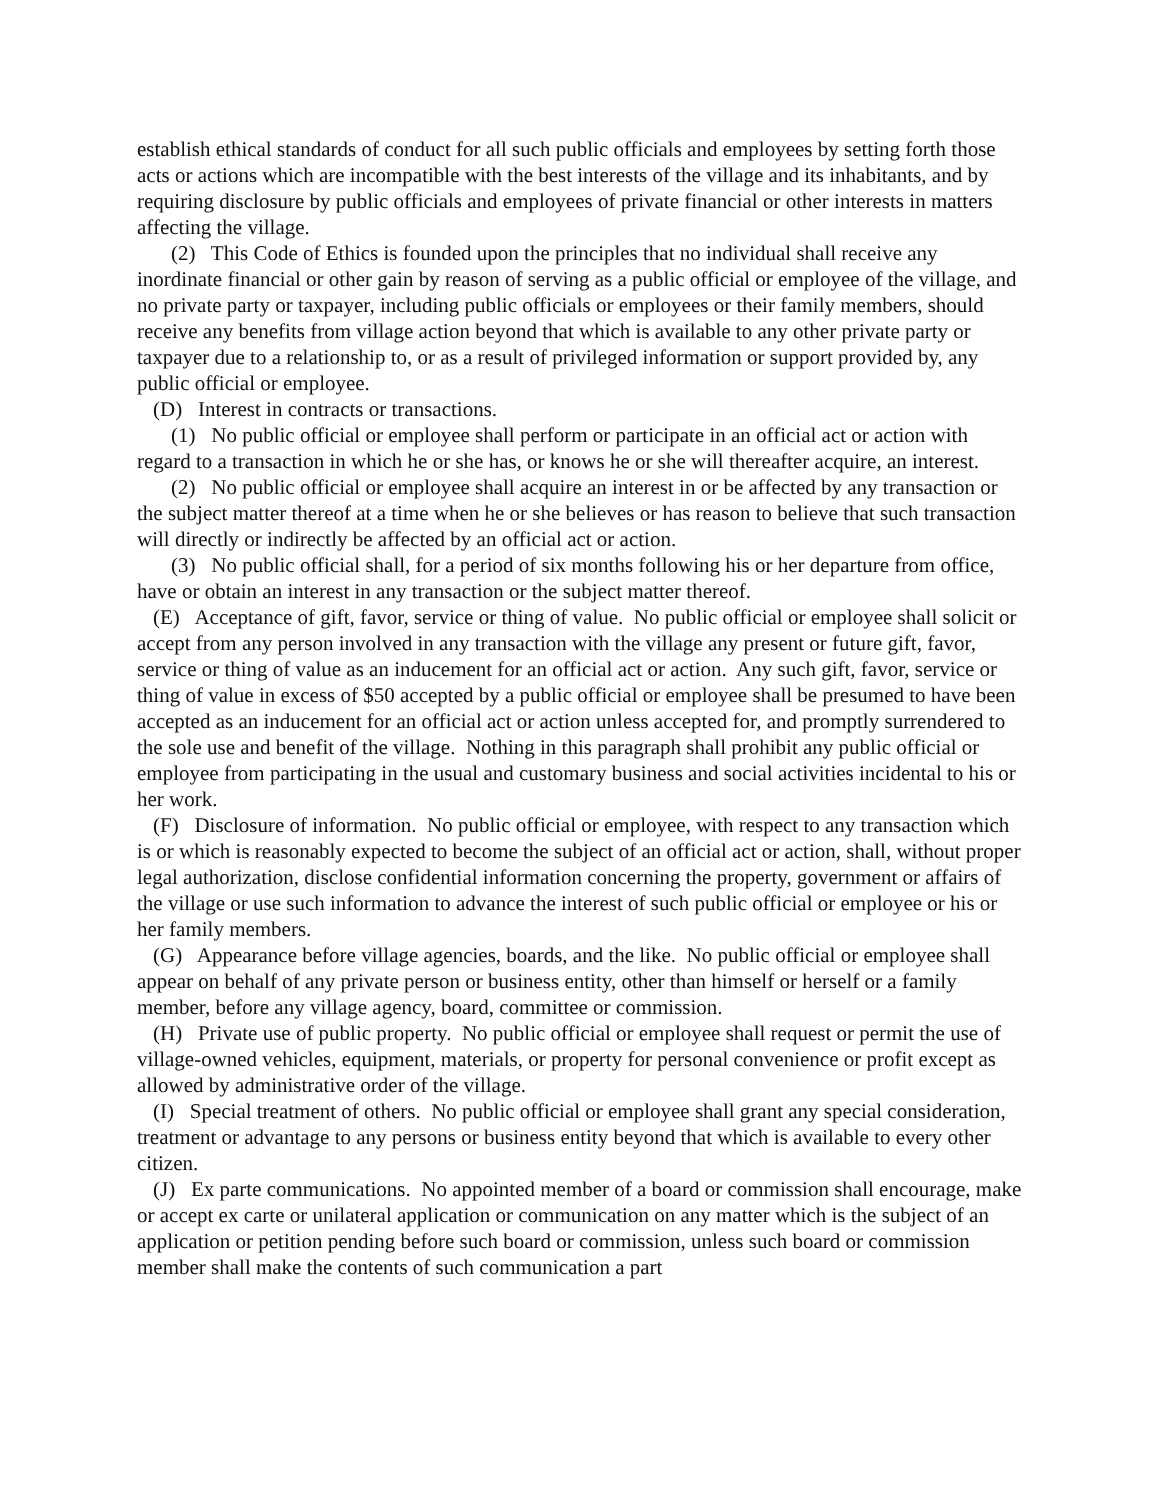establish ethical standards of conduct for all such public officials and employees by setting forth those acts or actions which are incompatible with the best interests of the village and its inhabitants, and by requiring disclosure by public officials and employees of private financial or other interests in matters affecting the village.
(2) This Code of Ethics is founded upon the principles that no individual shall receive any inordinate financial or other gain by reason of serving as a public official or employee of the village, and no private party or taxpayer, including public officials or employees or their family members, should receive any benefits from village action beyond that which is available to any other private party or taxpayer due to a relationship to, or as a result of privileged information or support provided by, any public official or employee.
(D) Interest in contracts or transactions.
(1) No public official or employee shall perform or participate in an official act or action with regard to a transaction in which he or she has, or knows he or she will thereafter acquire, an interest.
(2) No public official or employee shall acquire an interest in or be affected by any transaction or the subject matter thereof at a time when he or she believes or has reason to believe that such transaction will directly or indirectly be affected by an official act or action.
(3) No public official shall, for a period of six months following his or her departure from office, have or obtain an interest in any transaction or the subject matter thereof.
(E) Acceptance of gift, favor, service or thing of value. No public official or employee shall solicit or accept from any person involved in any transaction with the village any present or future gift, favor, service or thing of value as an inducement for an official act or action. Any such gift, favor, service or thing of value in excess of $50 accepted by a public official or employee shall be presumed to have been accepted as an inducement for an official act or action unless accepted for, and promptly surrendered to the sole use and benefit of the village. Nothing in this paragraph shall prohibit any public official or employee from participating in the usual and customary business and social activities incidental to his or her work.
(F) Disclosure of information. No public official or employee, with respect to any transaction which is or which is reasonably expected to become the subject of an official act or action, shall, without proper legal authorization, disclose confidential information concerning the property, government or affairs of the village or use such information to advance the interest of such public official or employee or his or her family members.
(G) Appearance before village agencies, boards, and the like. No public official or employee shall appear on behalf of any private person or business entity, other than himself or herself or a family member, before any village agency, board, committee or commission.
(H) Private use of public property. No public official or employee shall request or permit the use of village-owned vehicles, equipment, materials, or property for personal convenience or profit except as allowed by administrative order of the village.
(I) Special treatment of others. No public official or employee shall grant any special consideration, treatment or advantage to any persons or business entity beyond that which is available to every other citizen.
(J) Ex parte communications. No appointed member of a board or commission shall encourage, make or accept ex carte or unilateral application or communication on any matter which is the subject of an application or petition pending before such board or commission, unless such board or commission member shall make the contents of such communication a part